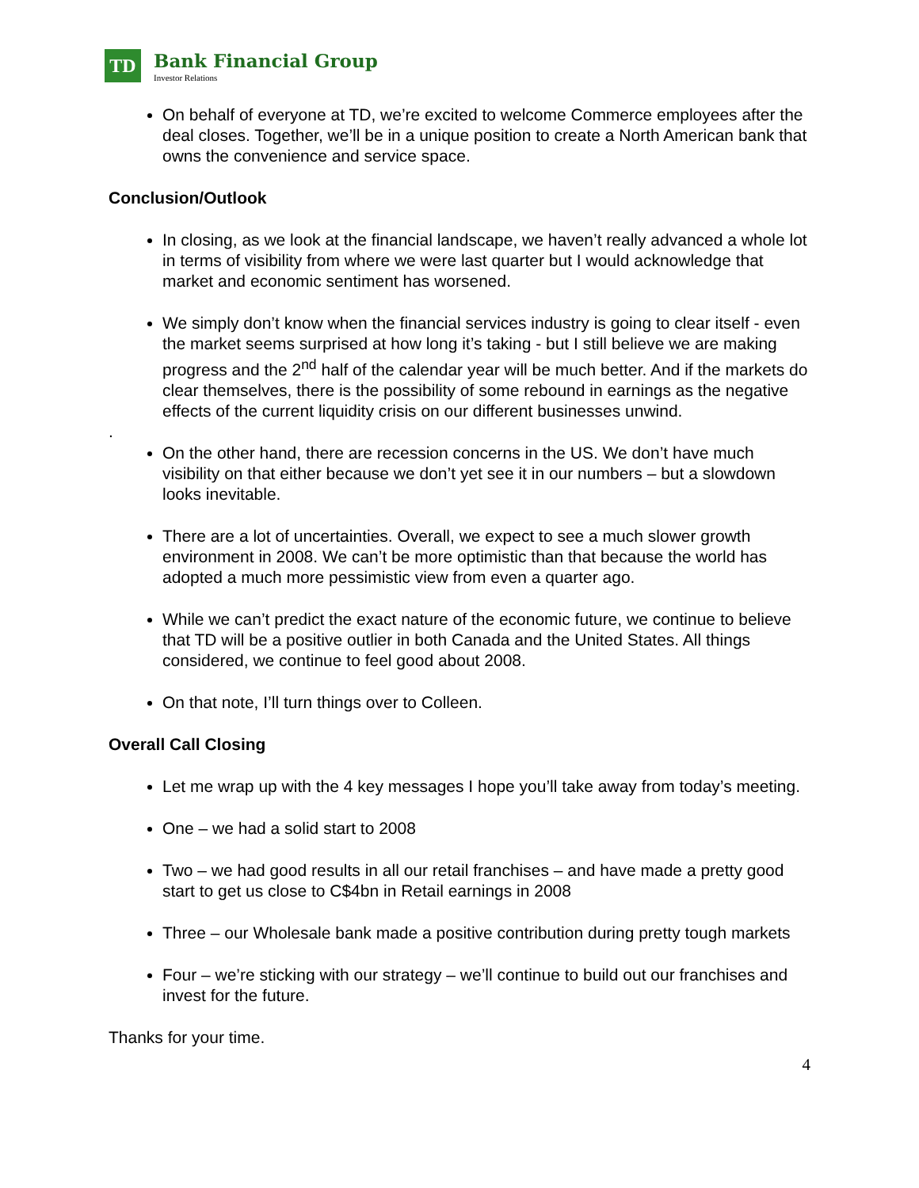TD
Bank Financial Group
Investor Relations
On behalf of everyone at TD, we’re excited to welcome Commerce employees after the deal closes. Together, we’ll be in a unique position to create a North American bank that owns the convenience and service space.
Conclusion/Outlook
In closing, as we look at the financial landscape, we haven’t really advanced a whole lot in terms of visibility from where we were last quarter but I would acknowledge that market and economic sentiment has worsened.
We simply don’t know when the financial services industry is going to clear itself - even the market seems surprised at how long it’s taking - but I still believe we are making progress and the 2<sup>nd</sup> half of the calendar year will be much better. And if the markets do clear themselves, there is the possibility of some rebound in earnings as the negative effects of the current liquidity crisis on our different businesses unwind.
.
On the other hand, there are recession concerns in the US. We don’t have much visibility on that either because we don’t yet see it in our numbers – but a slowdown looks inevitable.
There are a lot of uncertainties. Overall, we expect to see a much slower growth environment in 2008. We can’t be more optimistic than that because the world has adopted a much more pessimistic view from even a quarter ago.
While we can’t predict the exact nature of the economic future, we continue to believe that TD will be a positive outlier in both Canada and the United States. All things considered, we continue to feel good about 2008.
On that note, I’ll turn things over to Colleen.
Overall Call Closing
Let me wrap up with the 4 key messages I hope you’ll take away from today’s meeting.
One – we had a solid start to 2008
Two – we had good results in all our retail franchises – and have made a pretty good start to get us close to C$4bn in Retail earnings in 2008
Three – our Wholesale bank made a positive contribution during pretty tough markets
Four – we’re sticking with our strategy – we’ll continue to build out our franchises and invest for the future.
Thanks for your time.
4